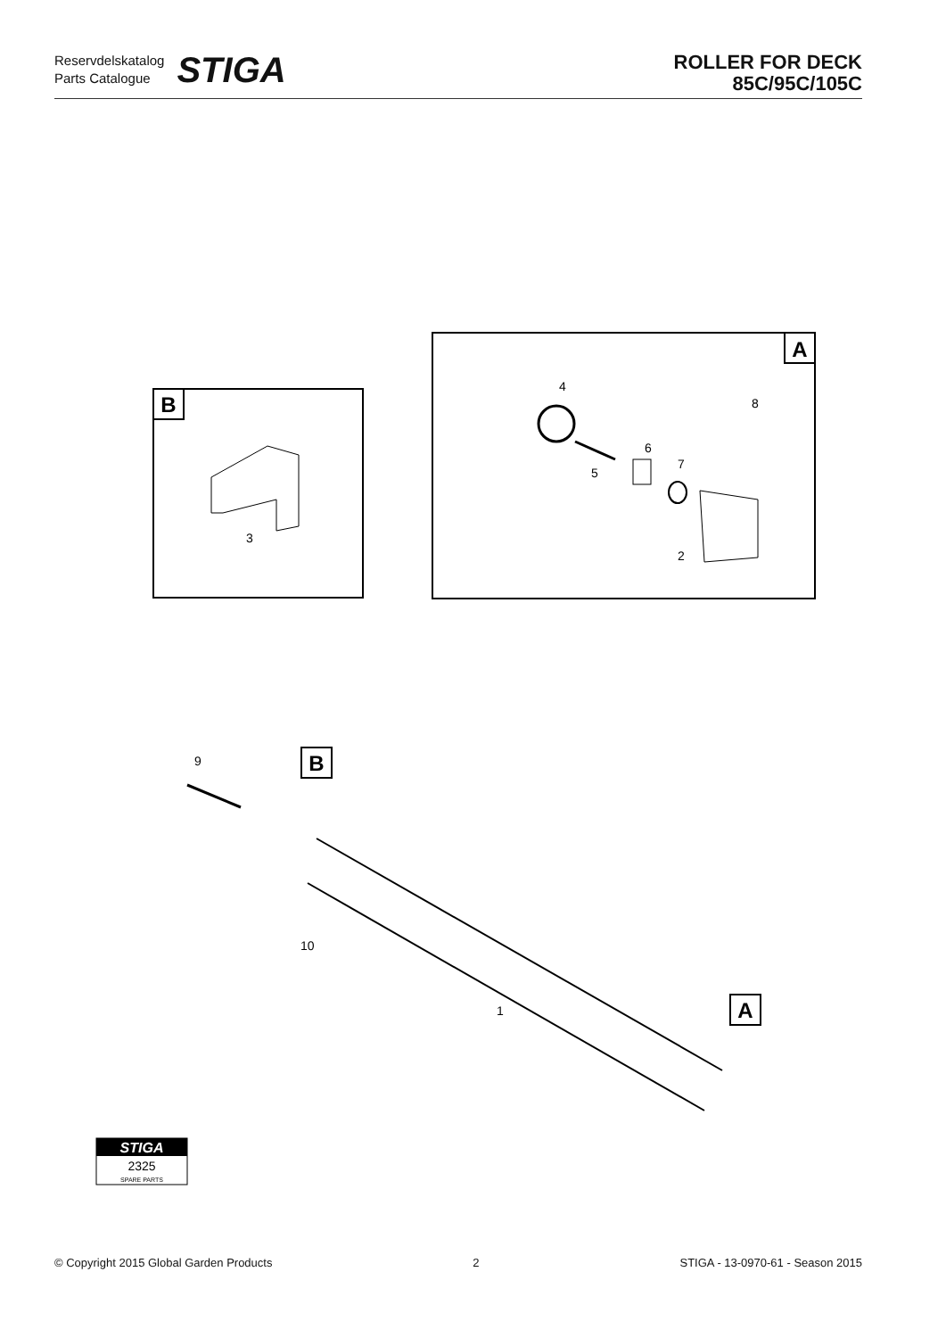Reservdelskatalog
Parts Catalogue
STIGA
ROLLER FOR DECK
85C/95C/105C
B
3
A
4
5
6
7
8
2
B
A
9
10
1
STIGA
2325
SPARE PARTS
© Copyright 2015 Global Garden Products 2 STIGA - 13-0970-61 - Season 2015